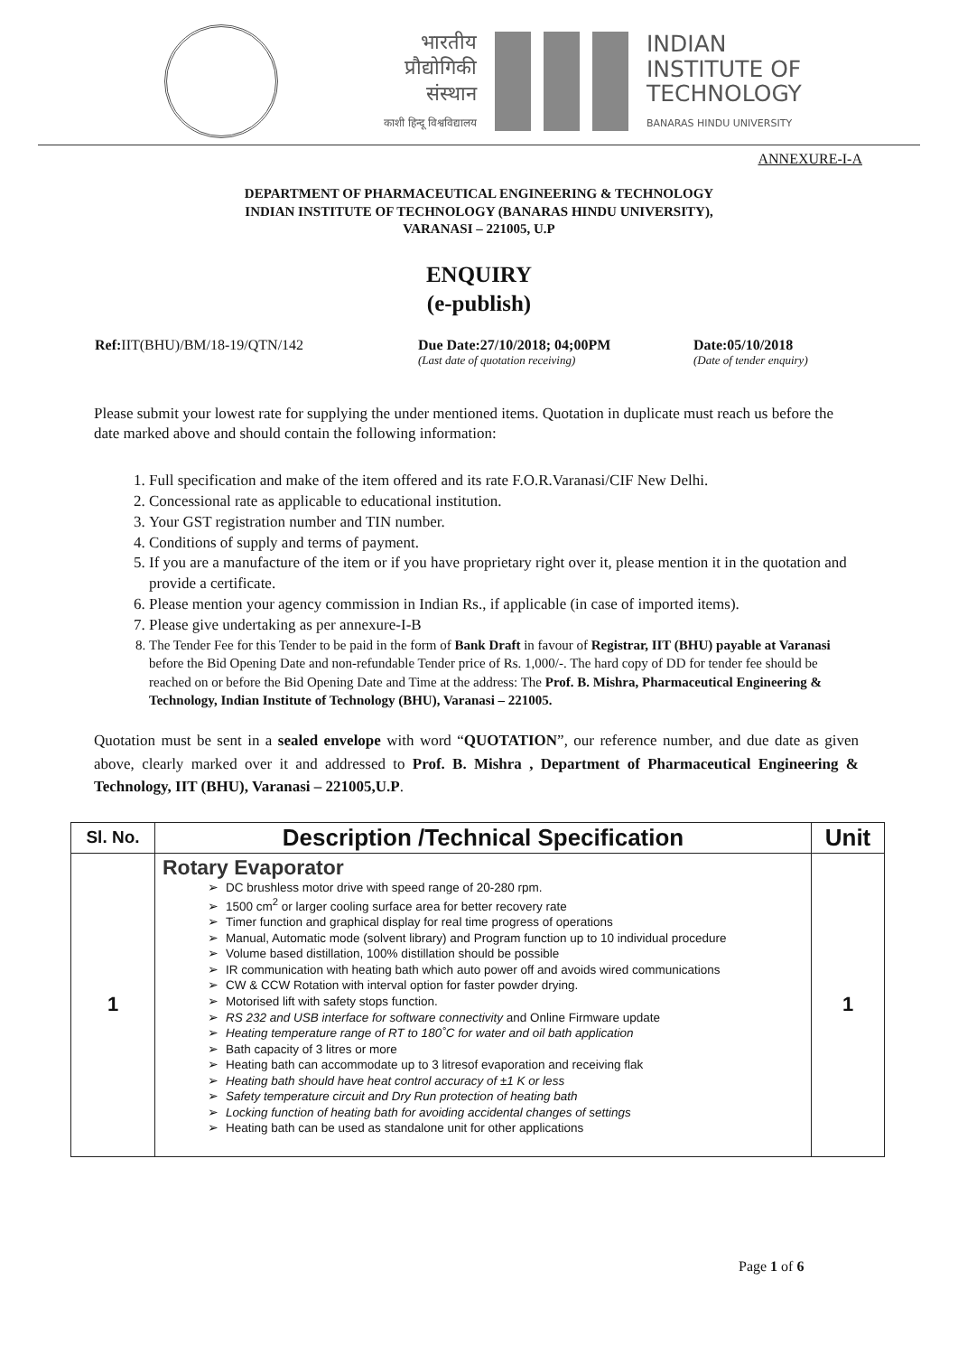भारतीय
प्रौद्योगिकी
संस्थान
काशी हिन्दू विश्वविद्यालय
INDIAN
INSTITUTE OF
TECHNOLOGY
BANARAS HINDU UNIVERSITY
ANNEXURE-I-A
DEPARTMENT OF PHARMACEUTICAL ENGINEERING & TECHNOLOGY
INDIAN INSTITUTE OF TECHNOLOGY (BANARAS HINDU UNIVERSITY),
VARANASI – 221005, U.P
ENQUIRY
(e-publish)
Ref: IIT(BHU)/BM/18-19/QTN/142 Due Date:27/10/2018; 04;00PM
(Last date of quotation receiving)
Date:05/10/2018
(Date of tender enquiry)
Please submit your lowest rate for supplying the under mentioned items. Quotation in duplicate must reach us before the date marked above and should contain the following information:
1. Full specification and make of the item offered and its rate F.O.R.Varanasi/CIF New Delhi.
2. Concessional rate as applicable to educational institution.
3. Your GST registration number and TIN number.
4. Conditions of supply and terms of payment.
5. If you are a manufacture of the item or if you have proprietary right over it, please mention it in the quotation and provide a certificate.
6. Please mention your agency commission in Indian Rs., if applicable (in case of imported items).
7. Please give undertaking as per annexure-I-B
8. The Tender Fee for this Tender to be paid in the form of Bank Draft in favour of Registrar, IIT (BHU) payable at Varanasi before the Bid Opening Date and non-refundable Tender price of Rs. 1,000/-. The hard copy of DD for tender fee should be reached on or before the Bid Opening Date and Time at the address: The Prof. B. Mishra, Pharmaceutical Engineering & Technology, Indian Institute of Technology (BHU), Varanasi – 221005.
Quotation must be sent in a sealed envelope with word “QUOTATION”, our reference number, and due date as given above, clearly marked over it and addressed to Prof. B. Mishra , Department of Pharmaceutical Engineering & Technology, IIT (BHU), Varanasi – 221005,U.P.
| Sl. No. | Description /Technical Specification | Unit |
| --- | --- | --- |
| 1 | Rotary Evaporator DC brushless motor drive with speed range of 20-280 rpm. 1500 cm<sup>2</sup> or larger cooling surface area for better recovery rate Timer function and graphical display for real time progress of operations Manual, Automatic mode (solvent library) and Program function up to 10 individual procedure Volume based distillation, 100% distillation should be possible IR communication with heating bath which auto power off and avoids wired communications CW & CCW Rotation with interval option for faster powder drying. Motorised lift with safety stops function. RS 232 and USB interface for software connectivity and Online Firmware update Heating temperature range of RT to 180˚C for water and oil bath application Bath capacity of 3 litres or more Heating bath can accommodate up to 3 litresof evaporation and receiving flak Heating bath should have heat control accuracy of ±1 K or less Safety temperature circuit and Dry Run protection of heating bath Locking function of heating bath for avoiding accidental changes of settings Heating bath can be used as standalone unit for other applications | 1 |
Page 1 of 6